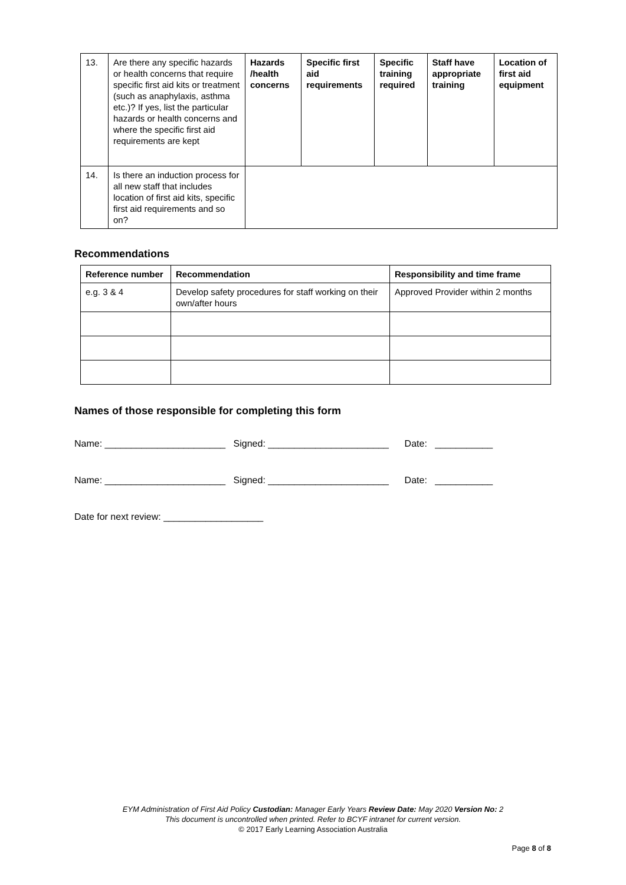| 13. | Are there any specific hazards or health concerns that require specific first aid kits or treatment (such as anaphylaxis, asthma etc.)? If yes, list the particular hazards or health concerns and where the specific first aid requirements are kept | Hazards /health concerns | Specific first aid requirements | Specific training required | Staff have appropriate training | Location of first aid equipment |
| 14. | Is there an induction process for all new staff that includes location of first aid kits, specific first aid requirements and so on? | | | | | |
Recommendations
| Reference number | Recommendation | Responsibility and time frame |
| --- | --- | --- |
| e.g. 3 & 4 | Develop safety procedures for staff working on their own/after hours | Approved Provider within 2 months |
Names of those responsible for completing this form
Name: _______________________ Signed: _______________________ Date: ___________
Name: _______________________ Signed: _______________________ Date: ___________
Date for next review: ___________________
EYM Administration of First Aid Policy Custodian: Manager Early Years Review Date: May 2020 Version No: 2
This document is uncontrolled when printed. Refer to BCYF intranet for current version.
© 2017 Early Learning Association Australia
Page 8 of 8